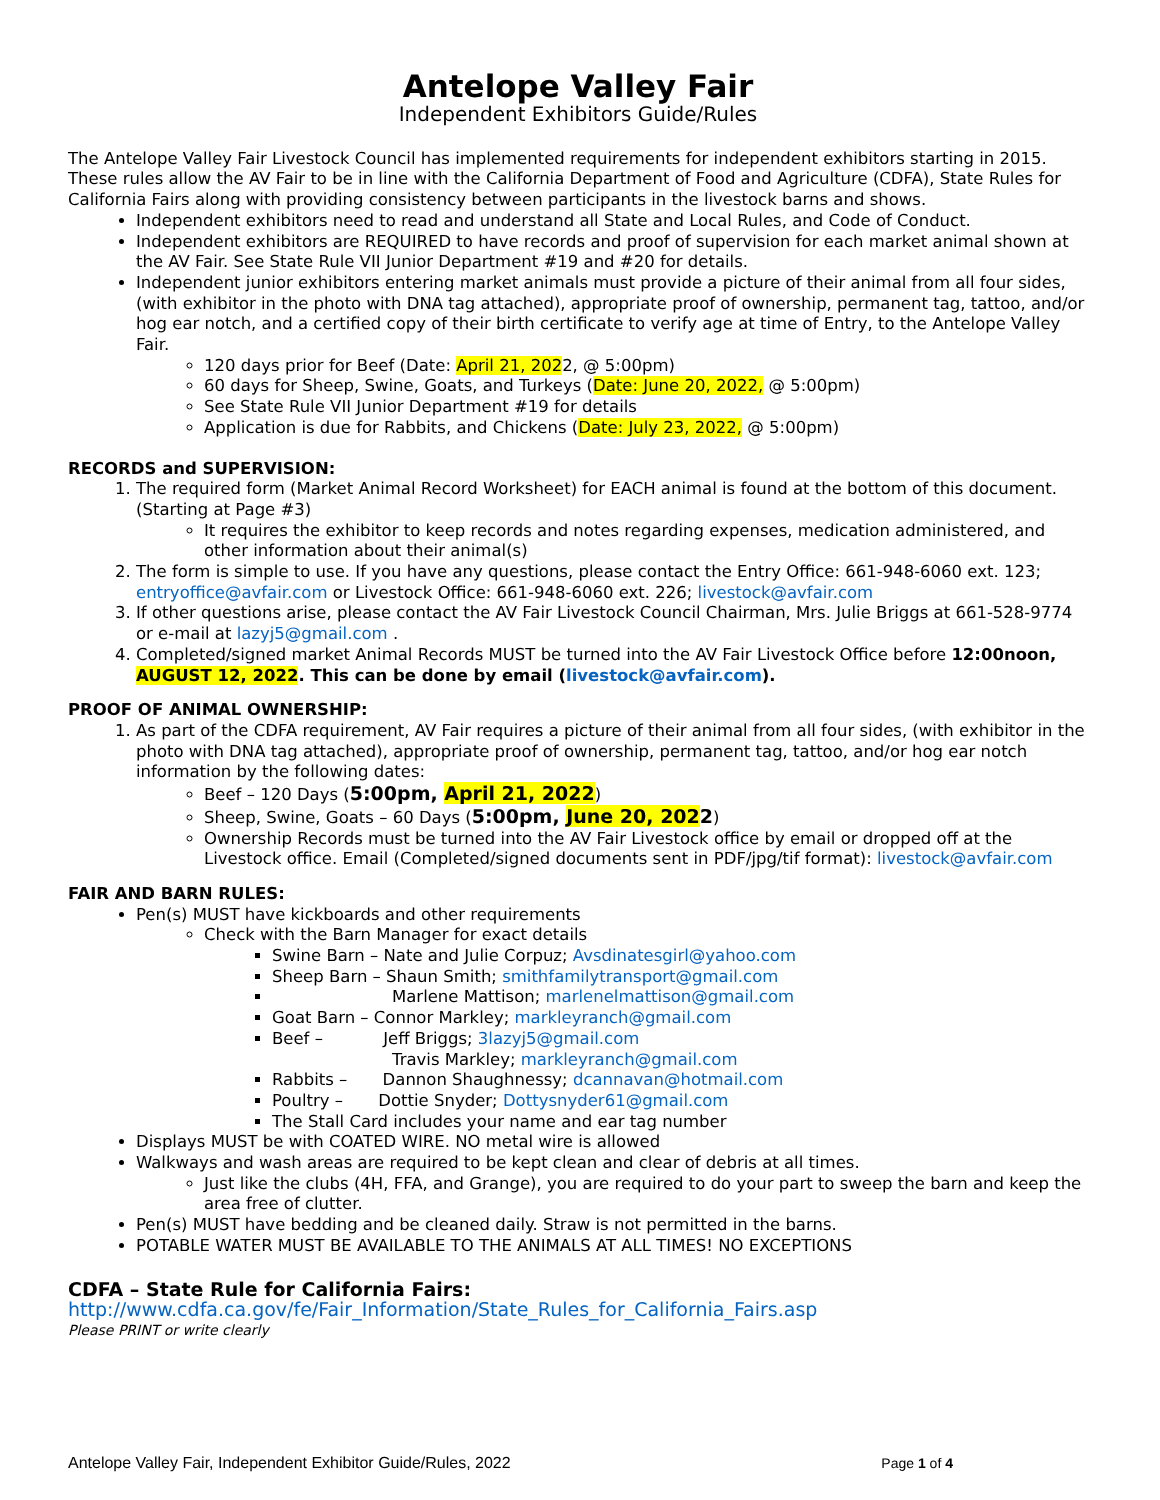Antelope Valley Fair
Independent Exhibitors Guide/Rules
The Antelope Valley Fair Livestock Council has implemented requirements for independent exhibitors starting in 2015. These rules allow the AV Fair to be in line with the California Department of Food and Agriculture (CDFA), State Rules for California Fairs along with providing consistency between participants in the livestock barns and shows.
Independent exhibitors need to read and understand all State and Local Rules, and Code of Conduct.
Independent exhibitors are REQUIRED to have records and proof of supervision for each market animal shown at the AV Fair. See State Rule VII Junior Department #19 and #20 for details.
Independent junior exhibitors entering market animals must provide a picture of their animal from all four sides, (with exhibitor in the photo with DNA tag attached), appropriate proof of ownership, permanent tag, tattoo, and/or hog ear notch, and a certified copy of their birth certificate to verify age at time of Entry, to the Antelope Valley Fair.
120 days prior for Beef (Date: April 21, 2022, @ 5:00pm)
60 days for Sheep, Swine, Goats, and Turkeys (Date: June 20, 2022, @ 5:00pm)
See State Rule VII Junior Department #19 for details
Application is due for Rabbits, and Chickens (Date: July 23, 2022, @ 5:00pm)
RECORDS and SUPERVISION:
1. The required form (Market Animal Record Worksheet) for EACH animal is found at the bottom of this document. (Starting at Page #3)
It requires the exhibitor to keep records and notes regarding expenses, medication administered, and other information about their animal(s)
2. The form is simple to use. If you have any questions, please contact the Entry Office: 661-948-6060 ext. 123; entryoffice@avfair.com or Livestock Office: 661-948-6060 ext. 226; livestock@avfair.com
3. If other questions arise, please contact the AV Fair Livestock Council Chairman, Mrs. Julie Briggs at 661-528-9774 or e-mail at lazyj5@gmail.com .
4. Completed/signed market Animal Records MUST be turned into the AV Fair Livestock Office before 12:00noon, AUGUST 12, 2022. This can be done by email (livestock@avfair.com).
PROOF OF ANIMAL OWNERSHIP:
1. As part of the CDFA requirement, AV Fair requires a picture of their animal from all four sides, (with exhibitor in the photo with DNA tag attached), appropriate proof of ownership, permanent tag, tattoo, and/or hog ear notch information by the following dates:
Beef – 120 Days (5:00pm, April 21, 2022)
Sheep, Swine, Goats – 60 Days (5:00pm, June 20, 2022)
Ownership Records must be turned into the AV Fair Livestock office by email or dropped off at the Livestock office. Email (Completed/signed documents sent in PDF/jpg/tif format): livestock@avfair.com
FAIR AND BARN RULES:
Pen(s) MUST have kickboards and other requirements
Check with the Barn Manager for exact details
Swine Barn – Nate and Julie Corpuz; Avsdinatesgirl@yahoo.com
Sheep Barn – Shaun Smith; smithfamilytransport@gmail.com
Marlene Mattison; marlenelmattison@gmail.com
Goat Barn – Connor Markley; markleyranch@gmail.com
Beef – Jeff Briggs; 3lazyj5@gmail.com
Travis Markley; markleyranch@gmail.com
Rabbits – Dannon Shaughnessy; dcannavan@hotmail.com
Poultry – Dottie Snyder; Dottysnyder61@gmail.com
The Stall Card includes your name and ear tag number
Displays MUST be with COATED WIRE. NO metal wire is allowed
Walkways and wash areas are required to be kept clean and clear of debris at all times.
Just like the clubs (4H, FFA, and Grange), you are required to do your part to sweep the barn and keep the area free of clutter.
Pen(s) MUST have bedding and be cleaned daily. Straw is not permitted in the barns.
POTABLE WATER MUST BE AVAILABLE TO THE ANIMALS AT ALL TIMES! NO EXCEPTIONS
CDFA – State Rule for California Fairs:
http://www.cdfa.ca.gov/fe/Fair_Information/State_Rules_for_California_Fairs.asp
Please PRINT or write clearly
Antelope Valley Fair, Independent Exhibitor Guide/Rules, 2022 Page 1 of 4